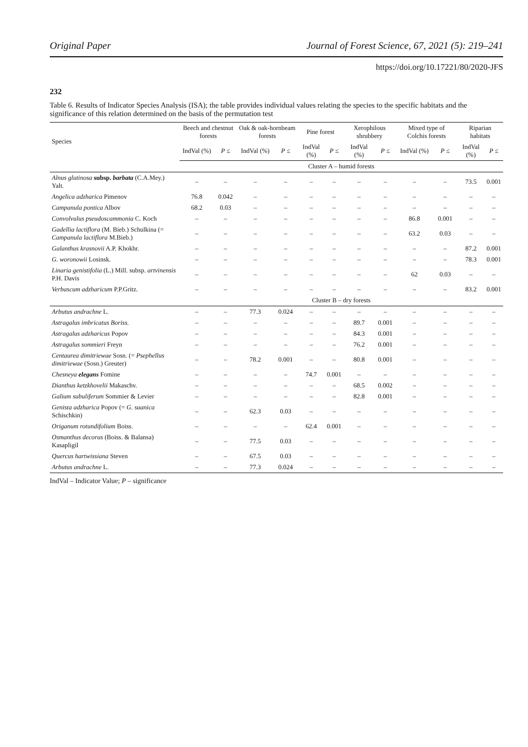Original Paper Journal of Forest Science, 67, 2021 (5): 219–241
https://doi.org/10.17221/80/2020-JFS
232
Table 6. Results of Indicator Species Analysis (ISA); the table provides individual values relating the species to the specific habitats and the significance of this relation determined on the basis of the permutation test
| Species | Beech and chestnut forests | | Oak & oak-hornbeam forests | | Pine forest | | Xerophilous shrubbery | | Mixed type of Colchis forests | | Riparian habitats | |
| --- | --- | --- | --- | --- | --- | --- | --- | --- | --- | --- | --- | --- |
| | IndVal (%) | P ≤ | IndVal (%) | P ≤ | IndVal (%) | P ≤ | IndVal (%) | P ≤ | IndVal (%) | P ≤ | IndVal (%) | P ≤ |
| | Cluster A – humid forests | | | | | | | | | | | |
| Alnus glutinosa subsp. barbata (C.A.Mey.) Yalt. | – | – | – | – | – | – | – | – | – | – | 73.5 | 0.001 |
| Angelica adzharica Pimenov | 76.8 | 0.042 | – | – | – | – | – | – | – | – | – | – |
| Campanula pontica Albov | 68.2 | 0.03 | – | – | – | – | – | – | – | – | – | – |
| Convolvulus pseudoscammonia C. Koch | – | – | – | – | – | – | – | – | 86.8 | 0.001 | – | – |
| Gadellia lactiflora (M. Bieb.) Schulkina (= Campanula lactiflora M.Bieb.) | – | – | – | – | – | – | – | – | 63.2 | 0.03 | – | – |
| Galanthus krasnovii A.P. Khokhr. | – | – | – | – | – | – | – | – | – | – | 87.2 | 0.001 |
| G. woronowii Losinsk. | – | – | – | – | – | – | – | – | – | – | 78.3 | 0.001 |
| Linaria genistifolia (L.) Mill. subsp. artvinensis P.H. Davis | – | – | – | – | – | – | – | – | 62 | 0.03 | – | – |
| Verbascum adzharicum P.P.Gritz. | – | – | – | – | – | – | – | – | – | – | 83.2 | 0.001 |
| | Cluster B – dry forests | | | | | | | | | | | |
| Arbutus andrachne L. | – | – | 77.3 | 0.024 | – | – | – | – | – | – | – | – |
| Astragalus imbricatus Boriss. | – | – | – | – | – | – | 89.7 | 0.001 | – | – | – | – |
| Astragalus adzharicus Popov | – | – | – | – | – | – | 84.3 | 0.001 | – | – | – | – |
| Astragalus sommieri Freyn | – | – | – | – | – | – | 76.2 | 0.001 | – | – | – | – |
| Centaurea dimitriewae Sosn. (= Psephellus dimitriewae (Sosn.) Greuter) | – | – | 78.2 | 0.001 | – | – | 80.8 | 0.001 | – | – | – | – |
| Chesneya elegans Fomine | – | – | – | – | 74.7 | 0.001 | – | – | – | – | – | – |
| Dianthus ketzkhovelii Makaschv. | – | – | – | – | – | – | 68.5 | 0.002 | – | – | – | – |
| Galium subuliferum Sommier & Levier | – | – | – | – | – | – | 82.8 | 0.001 | – | – | – | – |
| Genista adzharica Popov (= G. suanica Schischkin) | – | – | 62.3 | 0.03 | – | – | – | – | – | – | – | – |
| Origanum rotundifolium Boiss. | – | – | – | – | 62.4 | 0.001 | – | – | – | – | – | – |
| Osmanthus decorus (Boiss. & Balansa) Kasapligil | – | – | 77.5 | 0.03 | – | – | – | – | – | – | – | – |
| Quercus hartwissiana Steven | – | – | 67.5 | 0.03 | – | – | – | – | – | – | – | – |
| Arbutus andrachne L. | – | – | 77.3 | 0.024 | – | – | – | – | – | – | – | – |
IndVal – Indicator Value; P – significance